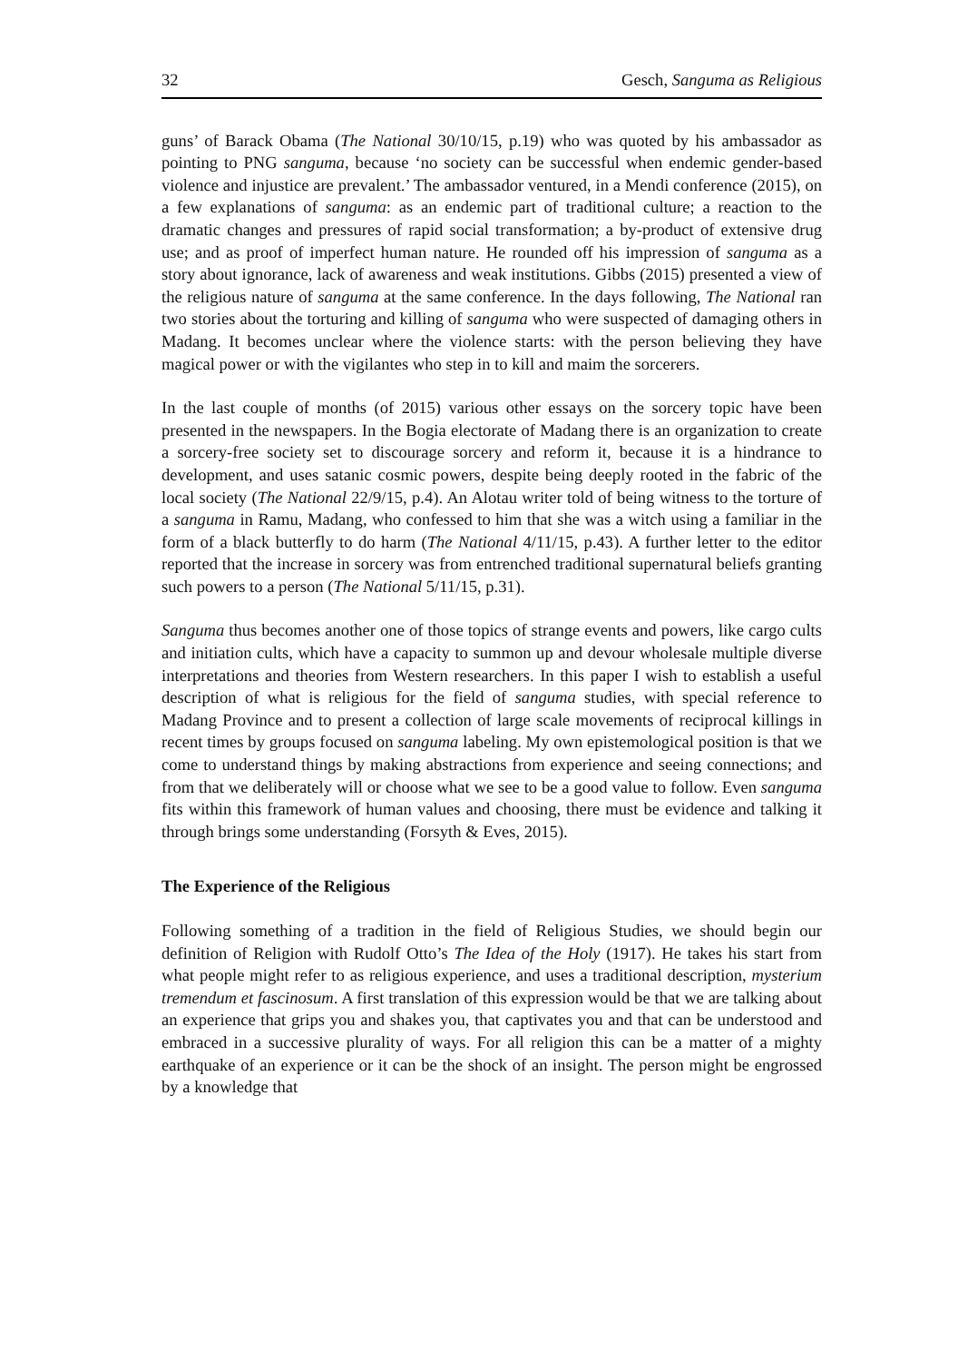32 Gesch, Sanguma as Religious
guns’ of Barack Obama (The National 30/10/15, p.19) who was quoted by his ambassador as pointing to PNG sanguma, because ‘no society can be successful when endemic gender-based violence and injustice are prevalent.’ The ambassador ventured, in a Mendi conference (2015), on a few explanations of sanguma: as an endemic part of traditional culture; a reaction to the dramatic changes and pressures of rapid social transformation; a by-product of extensive drug use; and as proof of imperfect human nature. He rounded off his impression of sanguma as a story about ignorance, lack of awareness and weak institutions. Gibbs (2015) presented a view of the religious nature of sanguma at the same conference. In the days following, The National ran two stories about the torturing and killing of sanguma who were suspected of damaging others in Madang. It becomes unclear where the violence starts: with the person believing they have magical power or with the vigilantes who step in to kill and maim the sorcerers.
In the last couple of months (of 2015) various other essays on the sorcery topic have been presented in the newspapers. In the Bogia electorate of Madang there is an organization to create a sorcery-free society set to discourage sorcery and reform it, because it is a hindrance to development, and uses satanic cosmic powers, despite being deeply rooted in the fabric of the local society (The National 22/9/15, p.4). An Alotau writer told of being witness to the torture of a sanguma in Ramu, Madang, who confessed to him that she was a witch using a familiar in the form of a black butterfly to do harm (The National 4/11/15, p.43). A further letter to the editor reported that the increase in sorcery was from entrenched traditional supernatural beliefs granting such powers to a person (The National 5/11/15, p.31).
Sanguma thus becomes another one of those topics of strange events and powers, like cargo cults and initiation cults, which have a capacity to summon up and devour wholesale multiple diverse interpretations and theories from Western researchers. In this paper I wish to establish a useful description of what is religious for the field of sanguma studies, with special reference to Madang Province and to present a collection of large scale movements of reciprocal killings in recent times by groups focused on sanguma labeling. My own epistemological position is that we come to understand things by making abstractions from experience and seeing connections; and from that we deliberately will or choose what we see to be a good value to follow. Even sanguma fits within this framework of human values and choosing, there must be evidence and talking it through brings some understanding (Forsyth & Eves, 2015).
The Experience of the Religious
Following something of a tradition in the field of Religious Studies, we should begin our definition of Religion with Rudolf Otto’s The Idea of the Holy (1917). He takes his start from what people might refer to as religious experience, and uses a traditional description, mysterium tremendum et fascinosum. A first translation of this expression would be that we are talking about an experience that grips you and shakes you, that captivates you and that can be understood and embraced in a successive plurality of ways. For all religion this can be a matter of a mighty earthquake of an experience or it can be the shock of an insight. The person might be engrossed by a knowledge that